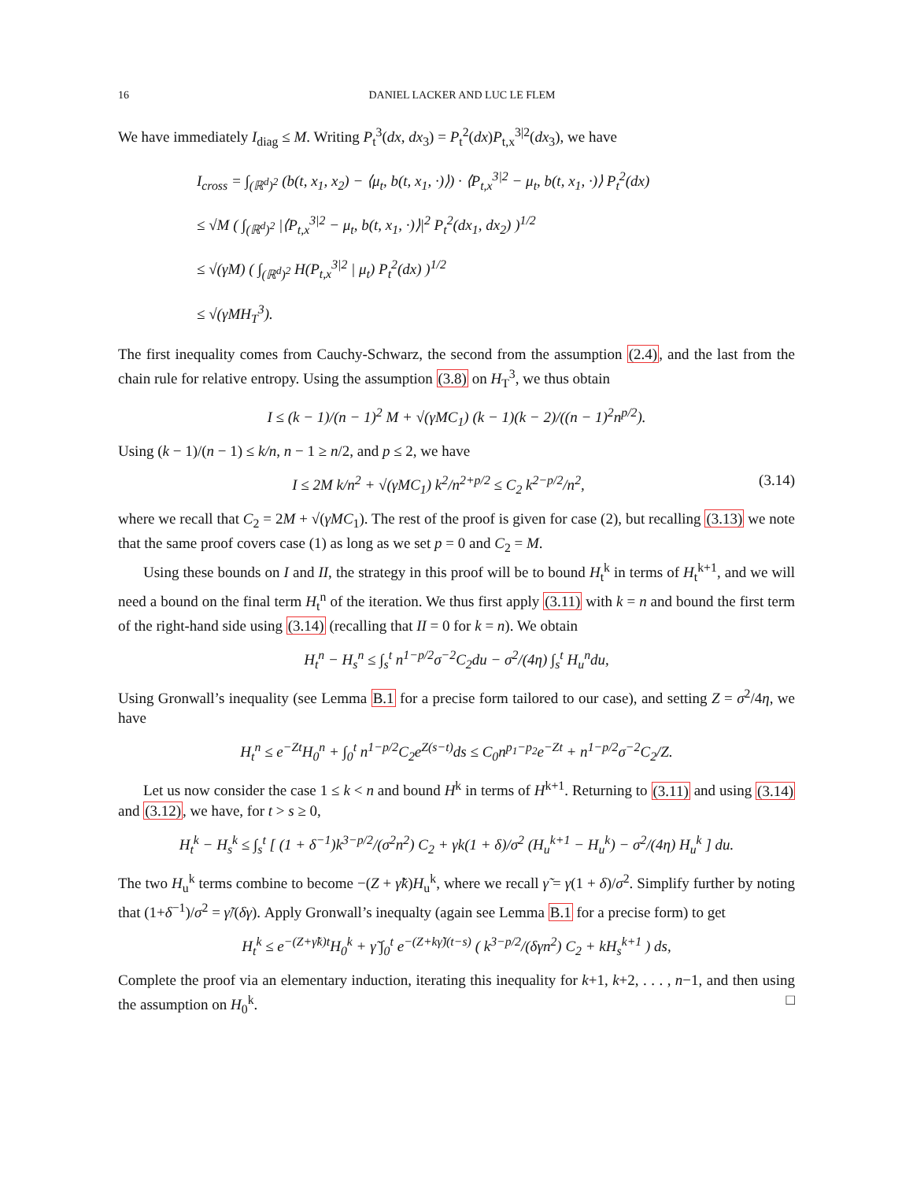16 DANIEL LACKER AND LUC LE FLEM
We have immediately I<sub>diag</sub> ≤ M. Writing P<sub>t</sub><sup>3</sup>(dx, dx<sub>3</sub>) = P<sub>t</sub><sup>2</sup>(dx)P<sub>t,x</sub><sup>3|2</sup>(dx<sub>3</sub>), we have
I<sub>cross</sub> = ∫<sub>(ℝ<sup>d</sup>)<sup>2</sup></sub> (b(t, x<sub>1</sub>, x<sub>2</sub>) − ⟨μ<sub>t</sub>, b(t, x<sub>1</sub>, ·)⟩) · ⟨P<sub>t,x</sub><sup>3|2</sup> − μ<sub>t</sub>, b(t, x<sub>1</sub>, ·)⟩ P<sub>t</sub><sup>2</sup>(dx)
≤ √M ( ∫<sub>(ℝ<sup>d</sup>)<sup>2</sup></sub> |⟨P<sub>t,x</sub><sup>3|2</sup> − μ<sub>t</sub>, b(t, x<sub>1</sub>, ·)⟩|<sup>2</sup> P<sub>t</sub><sup>2</sup>(dx<sub>1</sub>, dx<sub>2</sub>) )<sup>1/2</sup>
≤ √(γM) ( ∫<sub>(ℝ<sup>d</sup>)<sup>2</sup></sub> H(P<sub>t,x</sub><sup>3|2</sup> | μ<sub>t</sub>) P<sub>t</sub><sup>2</sup>(dx) )<sup>1/2</sup>
≤ √(γMH<sub>T</sub><sup>3</sup>).
The first inequality comes from Cauchy-Schwarz, the second from the assumption (2.4), and the last from the chain rule for relative entropy. Using the assumption (3.8) on H<sub>T</sub><sup>3</sup>, we thus obtain
I ≤ (k − 1)/(n − 1)<sup>2</sup> M + √(γMC<sub>1</sub>) (k − 1)(k − 2)/((n − 1)<sup>2</sup>n<sup>p/2</sup>).
Using (k − 1)/(n − 1) ≤ k/n, n − 1 ≥ n/2, and p ≤ 2, we have
I ≤ 2M k/n<sup>2</sup> + √(γMC<sub>1</sub>) k<sup>2</sup>/n<sup>2+p/2</sup> ≤ C<sub>2</sub> k<sup>2−p/2</sup>/n<sup>2</sup>, (3.14)
where we recall that C<sub>2</sub> = 2M + √(γMC<sub>1</sub>). The rest of the proof is given for case (2), but recalling (3.13) we note that the same proof covers case (1) as long as we set p = 0 and C<sub>2</sub> = M.
Using these bounds on I and II, the strategy in this proof will be to bound H<sub>t</sub><sup>k</sup> in terms of H<sub>t</sub><sup>k+1</sup>, and we will need a bound on the final term H<sub>t</sub><sup>n</sup> of the iteration. We thus first apply (3.11) with k = n and bound the first term of the right-hand side using (3.14) (recalling that II = 0 for k = n). We obtain
H<sub>t</sub><sup>n</sup> − H<sub>s</sub><sup>n</sup> ≤ ∫<sub>s</sub><sup>t</sup> n<sup>1−p/2</sup>σ<sup>−2</sup>C<sub>2</sub>du − σ<sup>2</sup>/(4η) ∫<sub>s</sub><sup>t</sup> H<sub>u</sub><sup>n</sup>du,
Using Gronwall’s inequality (see Lemma B.1 for a precise form tailored to our case), and setting Z = σ<sup>2</sup>/4η, we have
H<sub>t</sub><sup>n</sup> ≤ e<sup>−Zt</sup>H<sub>0</sub><sup>n</sup> + ∫<sub>0</sub><sup>t</sup> n<sup>1−p/2</sup>C<sub>2</sub>e<sup>Z(s−t)</sup>ds ≤ C<sub>0</sub>n<sup>p<sub>1</sub>−p<sub>2</sub></sup>e<sup>−Zt</sup> + n<sup>1−p/2</sup>σ<sup>−2</sup>C<sub>2</sub>/Z.
Let us now consider the case 1 ≤ k < n and bound H<sup>k</sup> in terms of H<sup>k+1</sup>. Returning to (3.11) and using (3.14) and (3.12), we have, for t > s ≥ 0,
H<sub>t</sub><sup>k</sup> − H<sub>s</sub><sup>k</sup> ≤ ∫<sub>s</sub><sup>t</sup> [ (1 + δ<sup>−1</sup>)k<sup>3−p/2</sup>/(σ<sup>2</sup>n<sup>2</sup>) C<sub>2</sub> + γk(1 + δ)/σ<sup>2</sup> (H<sub>u</sub><sup>k+1</sup> − H<sub>u</sub><sup>k</sup>) − σ<sup>2</sup>/(4η) H<sub>u</sub><sup>k</sup> ] du.
The two H<sub>u</sub><sup>k</sup> terms combine to become −(Z + γ̃k)H<sub>u</sub><sup>k</sup>, where we recall γ̃ = γ(1 + δ)/σ<sup>2</sup>. Simplify further by noting that (1+δ<sup>−1</sup>)/σ<sup>2</sup> = γ̃/(δγ). Apply Gronwall’s inequalty (again see Lemma B.1 for a precise form) to get
H<sub>t</sub><sup>k</sup> ≤ e<sup>−(Z+γ̃k)t</sup>H<sub>0</sub><sup>k</sup> + γ̃ ∫<sub>0</sub><sup>t</sup> e<sup>−(Z+kγ̃)(t−s)</sup> ( k<sup>3−p/2</sup>/(δγn<sup>2</sup>) C<sub>2</sub> + kH<sub>s</sub><sup>k+1</sup> ) ds,
Complete the proof via an elementary induction, iterating this inequality for k+1, k+2, . . . , n−1, and then using the assumption on H<sub>0</sub><sup>k</sup>. □